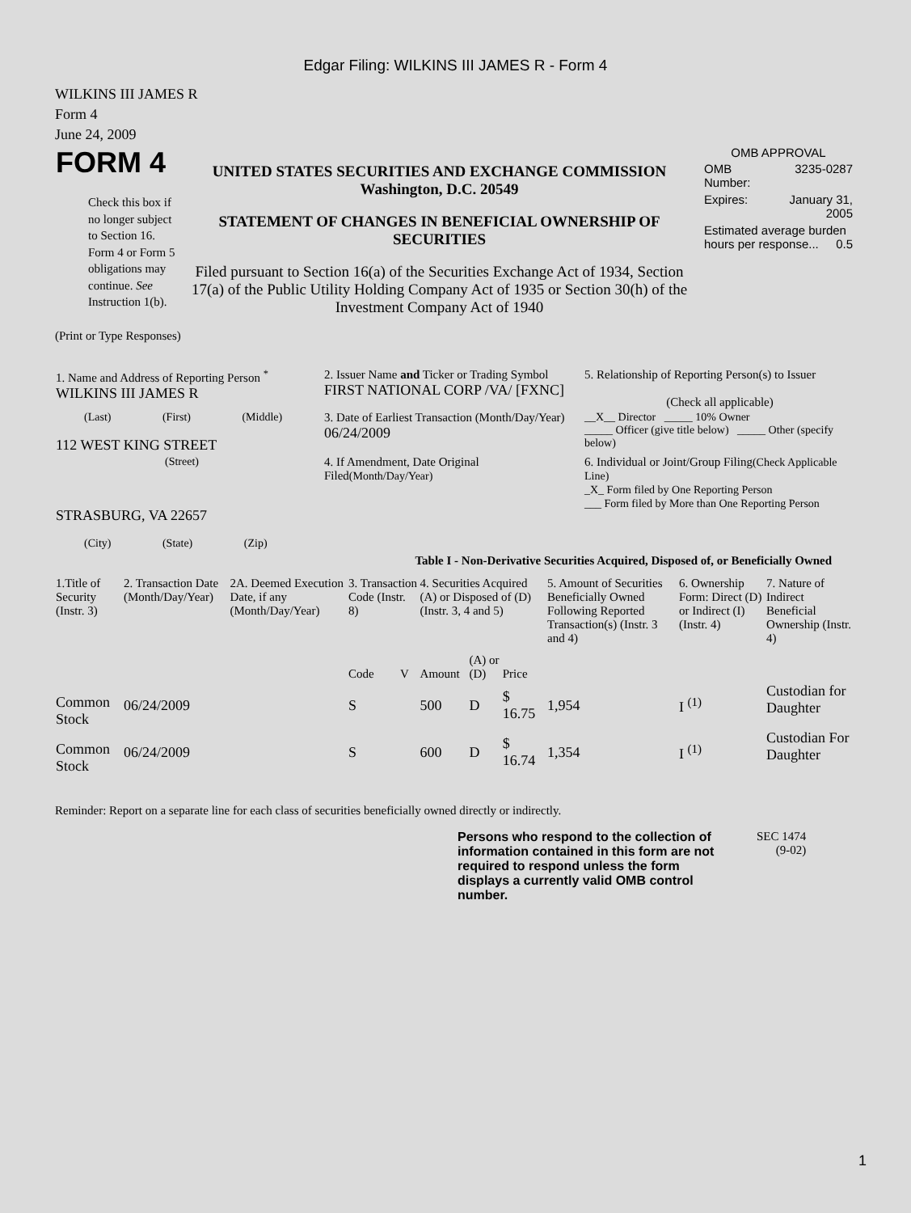Edgar Filing: WILKINS III JAMES R - Form 4
WILKINS III JAMES R
Form 4
June 24, 2009
| FORM 4 Check this box if no longer subject to Section 16. Form 4 or Form 5 obligations may continue. See Instruction 1(b). | UNITED STATES SECURITIES AND EXCHANGE COMMISSION Washington, D.C. 20549 STATEMENT OF CHANGES IN BENEFICIAL OWNERSHIP OF SECURITIES Filed pursuant to Section 16(a) of the Securities Exchange Act of 1934, Section 17(a) of the Public Utility Holding Company Act of 1935 or Section 30(h) of the Investment Company Act of 1940 | OMB APPROVAL / OMB Number: / 3235-0287 / / Expires: / January 31, 2005 / / Estimated average burden hours per response... 0.5 / / |
(Print or Type Responses)
| 1. Name and Address of Reporting Person <sup>*</sup> WILKINS III JAMES R | 2. Issuer Name and Ticker or Trading Symbol FIRST NATIONAL CORP /VA/ [FXNC] | 5. Relationship of Reporting Person(s) to Issuer (Check all applicable) |
| (Last) (First) (Middle) 112 WEST KING STREET | 3. Date of Earliest Transaction (Month/Day/Year) 06/24/2009 | __X__ Director _____ 10% Owner _____ Officer (give title below) _____ Other (specify below) |
| (Street) STRASBURG, VA 22657 (City) (State) (Zip) | 4. If Amendment, Date Original Filed (Month/Day/Year) | 6. Individual or Joint/Group Filing (Check Applicable Line) _X_ Form filed by One Reporting Person ___ Form filed by More than One Reporting Person |
Table I - Non-Derivative Securities Acquired, Disposed of, or Beneficially Owned
| 1.Title of Security (Instr. 3) | 2. Transaction Date (Month/Day/Year) | 2A. Deemed Execution Date, if any (Month/Day/Year) | 3. Transaction Code (Instr. 8) | | 4. Securities Acquired (A) or Disposed of (D) (Instr. 3, 4 and 5) | | | 5. Amount of Securities Beneficially Owned Following Reported Transaction(s) (Instr. 3 and 4) | 6. Ownership Form: Direct (D) or Indirect (I) (Instr. 4) | 7. Nature of Indirect Beneficial Ownership (Instr. 4) |
| --- | --- | --- | --- | --- | --- | --- | --- | --- | --- | --- |
| | | | Code | V | Amount | (A) or (D) | Price | | | |
| Common Stock | 06/24/2009 | | S | | 500 | D | $ 16.75 | 1,954 | I <sup>(1)</sup> | Custodian for Daughter |
| Common Stock | 06/24/2009 | | S | | 600 | D | $ 16.74 | 1,354 | I <sup>(1)</sup> | Custodian For Daughter |
Reminder: Report on a separate line for each class of securities beneficially owned directly or indirectly.
Persons who respond to the collection of information contained in this form are not required to respond unless the form displays a currently valid OMB control number.
SEC 1474
(9-02)
1